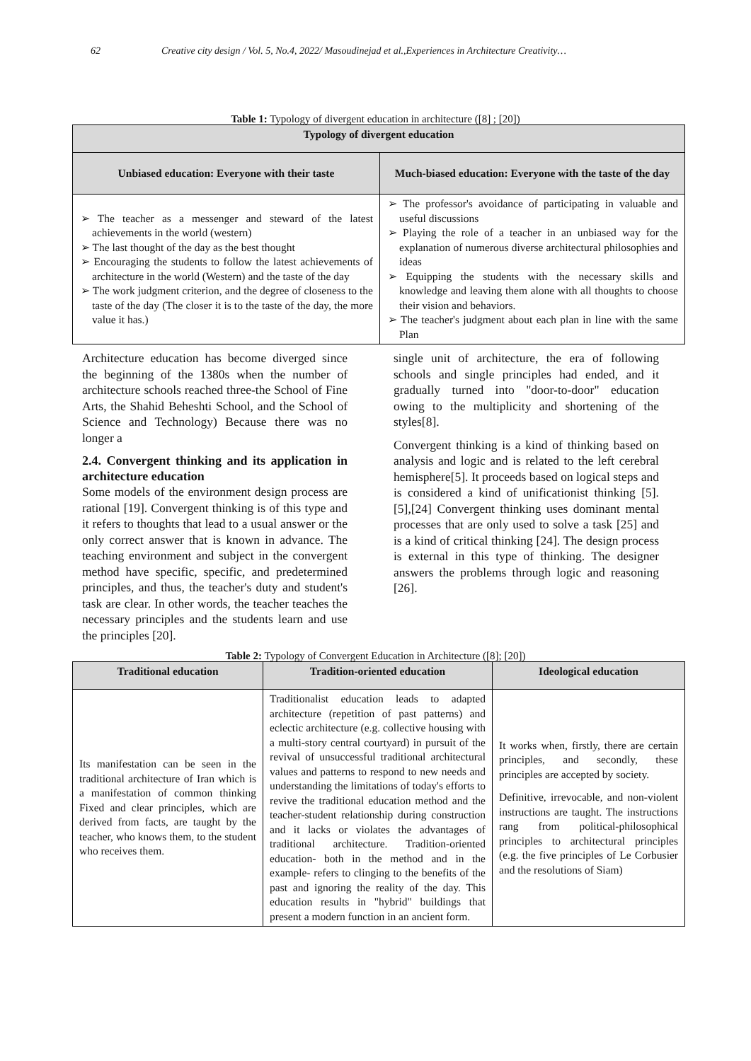62 Creative city design / Vol. 5, No.4, 2022/ Masoudinejad et al.,Experiences in Architecture Creativity…
Table 1: Typology of divergent education in architecture ([8] ; [20])
| Typology of divergent education | |
| --- | --- |
| Unbiased education: Everyone with their taste | Much-biased education: Everyone with the taste of the day |
| ➢ The teacher as a messenger and steward of the latest achievements in the world (western) ➢ The last thought of the day as the best thought ➢ Encouraging the students to follow the latest achievements of architecture in the world (Western) and the taste of the day ➢ The work judgment criterion, and the degree of closeness to the taste of the day (The closer it is to the taste of the day, the more value it has.) | ➢ The professor's avoidance of participating in valuable and useful discussions ➢ Playing the role of a teacher in an unbiased way for the explanation of numerous diverse architectural philosophies and ideas ➢ Equipping the students with the necessary skills and knowledge and leaving them alone with all thoughts to choose their vision and behaviors. ➢ The teacher's judgment about each plan in line with the same Plan |
Architecture education has become diverged since the beginning of the 1380s when the number of architecture schools reached three-the School of Fine Arts, the Shahid Beheshti School, and the School of Science and Technology) Because there was no longer a
2.4. Convergent thinking and its application in architecture education
Some models of the environment design process are rational [19]. Convergent thinking is of this type and it refers to thoughts that lead to a usual answer or the only correct answer that is known in advance. The teaching environment and subject in the convergent method have specific, specific, and predetermined principles, and thus, the teacher's duty and student's task are clear. In other words, the teacher teaches the necessary principles and the students learn and use the principles [20].
single unit of architecture, the era of following schools and single principles had ended, and it gradually turned into "door-to-door" education owing to the multiplicity and shortening of the styles[8].
Convergent thinking is a kind of thinking based on analysis and logic and is related to the left cerebral hemisphere[5]. It proceeds based on logical steps and is considered a kind of unificationist thinking [5]. [5],[24] Convergent thinking uses dominant mental processes that are only used to solve a task [25] and is a kind of critical thinking [24]. The design process is external in this type of thinking. The designer answers the problems through logic and reasoning [26].
Table 2: Typology of Convergent Education in Architecture ([8]; [20])
| Traditional education | Tradition-oriented education | Ideological education |
| --- | --- | --- |
| Its manifestation can be seen in the traditional architecture of Iran which is a manifestation of common thinking Fixed and clear principles, which are derived from facts, are taught by the teacher, who knows them, to the student who receives them. | Traditionalist education leads to adapted architecture (repetition of past patterns) and eclectic architecture (e.g. collective housing with a multi-story central courtyard) in pursuit of the revival of unsuccessful traditional architectural values and patterns to respond to new needs and understanding the limitations of today's efforts to revive the traditional education method and the teacher-student relationship during construction and it lacks or violates the advantages of traditional architecture. Tradition-oriented education- both in the method and in the example- refers to clinging to the benefits of the past and ignoring the reality of the day. This education results in "hybrid" buildings that present a modern function in an ancient form. | It works when, firstly, there are certain principles, and secondly, these principles are accepted by society. Definitive, irrevocable, and non-violent instructions are taught. The instructions rang from political-philosophical principles to architectural principles (e.g. the five principles of Le Corbusier and the resolutions of Siam) |